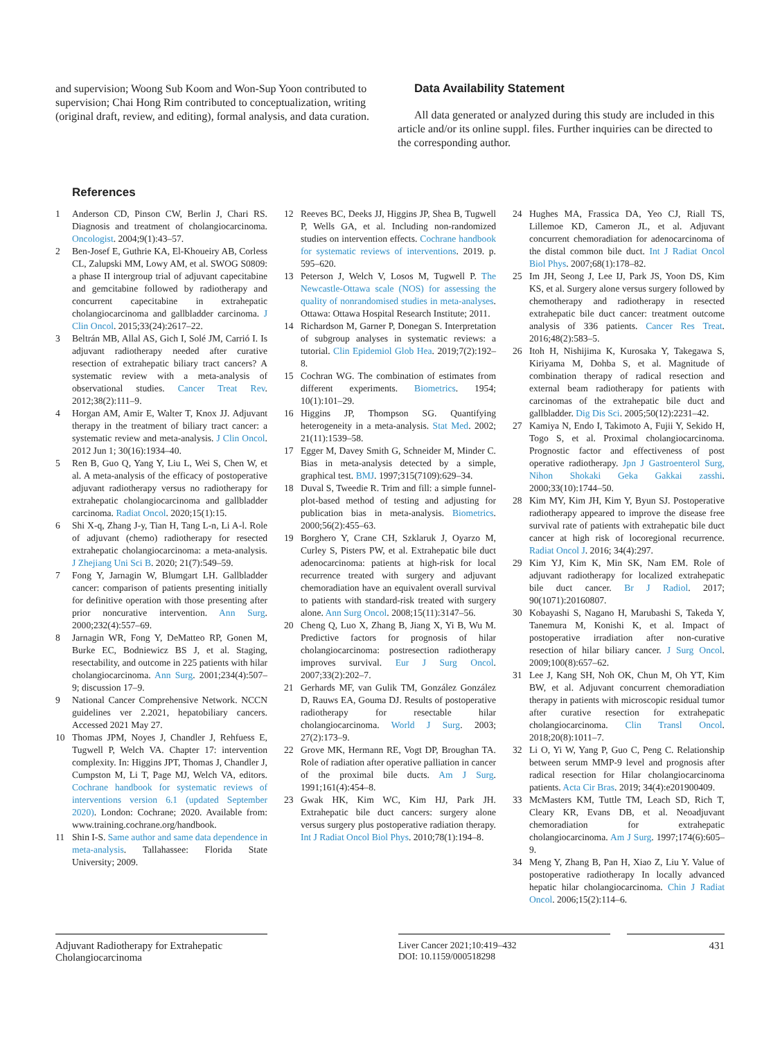and supervision; Woong Sub Koom and Won-Sup Yoon contributed to supervision; Chai Hong Rim contributed to conceptualization, writing (original draft, review, and editing), formal analysis, and data curation.
Data Availability Statement
All data generated or analyzed during this study are included in this article and/or its online suppl. files. Further inquiries can be directed to the corresponding author.
References
1 Anderson CD, Pinson CW, Berlin J, Chari RS. Diagnosis and treatment of cholangiocarcinoma. Oncologist. 2004;9(1):43–57.
2 Ben-Josef E, Guthrie KA, El-Khoueiry AB, Corless CL, Zalupski MM, Lowy AM, et al. SWOG S0809: a phase II intergroup trial of adjuvant capecitabine and gemcitabine followed by radiotherapy and concurrent capecitabine in extrahepatic cholangiocarcinoma and gallbladder carcinoma. J Clin Oncol. 2015;33(24):2617–22.
3 Beltrán MB, Allal AS, Gich I, Solé JM, Carrió I. Is adjuvant radiotherapy needed after curative resection of extrahepatic biliary tract cancers? A systematic review with a meta-analysis of observational studies. Cancer Treat Rev. 2012;38(2):111–9.
4 Horgan AM, Amir E, Walter T, Knox JJ. Adjuvant therapy in the treatment of biliary tract cancer: a systematic review and meta-analysis. J Clin Oncol. 2012 Jun 1; 30(16):1934–40.
5 Ren B, Guo Q, Yang Y, Liu L, Wei S, Chen W, et al. A meta-analysis of the efficacy of postoperative adjuvant radiotherapy versus no radiotherapy for extrahepatic cholangiocarcinoma and gallbladder carcinoma. Radiat Oncol. 2020;15(1):15.
6 Shi X-q, Zhang J-y, Tian H, Tang L-n, Li A-l. Role of adjuvant (chemo) radiotherapy for resected extrahepatic cholangiocarcinoma: a meta-analysis. J Zhejiang Uni Sci B. 2020; 21(7):549–59.
7 Fong Y, Jarnagin W, Blumgart LH. Gallbladder cancer: comparison of patients presenting initially for definitive operation with those presenting after prior noncurative intervention. Ann Surg. 2000;232(4):557–69.
8 Jarnagin WR, Fong Y, DeMatteo RP, Gonen M, Burke EC, Bodniewicz BS J, et al. Staging, resectability, and outcome in 225 patients with hilar cholangiocarcinoma. Ann Surg. 2001;234(4):507–9; discussion 17–9.
9 National Cancer Comprehensive Network. NCCN guidelines ver 2.2021, hepatobiliary cancers. Accessed 2021 May 27.
10 Thomas JPM, Noyes J, Chandler J, Rehfuess E, Tugwell P, Welch VA. Chapter 17: intervention complexity. In: Higgins JPT, Thomas J, Chandler J, Cumpston M, Li T, Page MJ, Welch VA, editors. Cochrane handbook for systematic reviews of interventions version 6.1 (updated September 2020). London: Cochrane; 2020. Available from: www.training.cochrane.org/handbook.
11 Shin I-S. Same author and same data dependence in meta-analysis. Tallahassee: Florida State University; 2009.
12 Reeves BC, Deeks JJ, Higgins JP, Shea B, Tugwell P, Wells GA, et al. Including non-randomized studies on intervention effects. Cochrane handbook for systematic reviews of interventions. 2019. p. 595–620.
13 Peterson J, Welch V, Losos M, Tugwell P. The Newcastle-Ottawa scale (NOS) for assessing the quality of nonrandomised studies in meta-analyses. Ottawa: Ottawa Hospital Research Institute; 2011.
14 Richardson M, Garner P, Donegan S. Interpretation of subgroup analyses in systematic reviews: a tutorial. Clin Epidemiol Glob Hea. 2019;7(2):192–8.
15 Cochran WG. The combination of estimates from different experiments. Biometrics. 1954; 10(1):101–29.
16 Higgins JP, Thompson SG. Quantifying heterogeneity in a meta-analysis. Stat Med. 2002; 21(11):1539–58.
17 Egger M, Davey Smith G, Schneider M, Minder C. Bias in meta-analysis detected by a simple, graphical test. BMJ. 1997;315(7109):629–34.
18 Duval S, Tweedie R. Trim and fill: a simple funnel-plot-based method of testing and adjusting for publication bias in meta-analysis. Biometrics. 2000;56(2):455–63.
19 Borghero Y, Crane CH, Szklaruk J, Oyarzo M, Curley S, Pisters PW, et al. Extrahepatic bile duct adenocarcinoma: patients at high-risk for local recurrence treated with surgery and adjuvant chemoradiation have an equivalent overall survival to patients with standard-risk treated with surgery alone. Ann Surg Oncol. 2008;15(11):3147–56.
20 Cheng Q, Luo X, Zhang B, Jiang X, Yi B, Wu M. Predictive factors for prognosis of hilar cholangiocarcinoma: postresection radiotherapy improves survival. Eur J Surg Oncol. 2007;33(2):202–7.
21 Gerhards MF, van Gulik TM, González González D, Rauws EA, Gouma DJ. Results of postoperative radiotherapy for resectable hilar cholangiocarcinoma. World J Surg. 2003; 27(2):173–9.
22 Grove MK, Hermann RE, Vogt DP, Broughan TA. Role of radiation after operative palliation in cancer of the proximal bile ducts. Am J Surg. 1991;161(4):454–8.
23 Gwak HK, Kim WC, Kim HJ, Park JH. Extrahepatic bile duct cancers: surgery alone versus surgery plus postoperative radiation therapy. Int J Radiat Oncol Biol Phys. 2010;78(1):194–8.
24 Hughes MA, Frassica DA, Yeo CJ, Riall TS, Lillemoe KD, Cameron JL, et al. Adjuvant concurrent chemoradiation for adenocarcinoma of the distal common bile duct. Int J Radiat Oncol Biol Phys. 2007;68(1):178–82.
25 Im JH, Seong J, Lee IJ, Park JS, Yoon DS, Kim KS, et al. Surgery alone versus surgery followed by chemotherapy and radiotherapy in resected extrahepatic bile duct cancer: treatment outcome analysis of 336 patients. Cancer Res Treat. 2016;48(2):583–5.
26 Itoh H, Nishijima K, Kurosaka Y, Takegawa S, Kiriyama M, Dohba S, et al. Magnitude of combination therapy of radical resection and external beam radiotherapy for patients with carcinomas of the extrahepatic bile duct and gallbladder. Dig Dis Sci. 2005;50(12):2231–42.
27 Kamiya N, Endo I, Takimoto A, Fujii Y, Sekido H, Togo S, et al. Proximal cholangiocarcinoma. Prognostic factor and effectiveness of post operative radiotherapy. Jpn J Gastroenterol Surg, Nihon Shokaki Geka Gakkai zasshi. 2000;33(10):1744–50.
28 Kim MY, Kim JH, Kim Y, Byun SJ. Postoperative radiotherapy appeared to improve the disease free survival rate of patients with extrahepatic bile duct cancer at high risk of locoregional recurrence. Radiat Oncol J. 2016; 34(4):297.
29 Kim YJ, Kim K, Min SK, Nam EM. Role of adjuvant radiotherapy for localized extrahepatic bile duct cancer. Br J Radiol. 2017; 90(1071):20160807.
30 Kobayashi S, Nagano H, Marubashi S, Takeda Y, Tanemura M, Konishi K, et al. Impact of postoperative irradiation after non-curative resection of hilar biliary cancer. J Surg Oncol. 2009;100(8):657–62.
31 Lee J, Kang SH, Noh OK, Chun M, Oh YT, Kim BW, et al. Adjuvant concurrent chemoradiation therapy in patients with microscopic residual tumor after curative resection for extrahepatic cholangiocarcinoma. Clin Transl Oncol. 2018;20(8):1011–7.
32 Li O, Yi W, Yang P, Guo C, Peng C. Relationship between serum MMP-9 level and prognosis after radical resection for Hilar cholangiocarcinoma patients. Acta Cir Bras. 2019; 34(4):e201900409.
33 McMasters KM, Tuttle TM, Leach SD, Rich T, Cleary KR, Evans DB, et al. Neoadjuvant chemoradiation for extrahepatic cholangiocarcinoma. Am J Surg. 1997;174(6):605–9.
34 Meng Y, Zhang B, Pan H, Xiao Z, Liu Y. Value of postoperative radiotherapy In locally advanced hepatic hilar cholangiocarcinoma. Chin J Radiat Oncol. 2006;15(2):114–6.
Adjuvant Radiotherapy for Extrahepatic Cholangiocarcinoma
Liver Cancer 2021;10:419–432
DOI: 10.1159/000518298
431